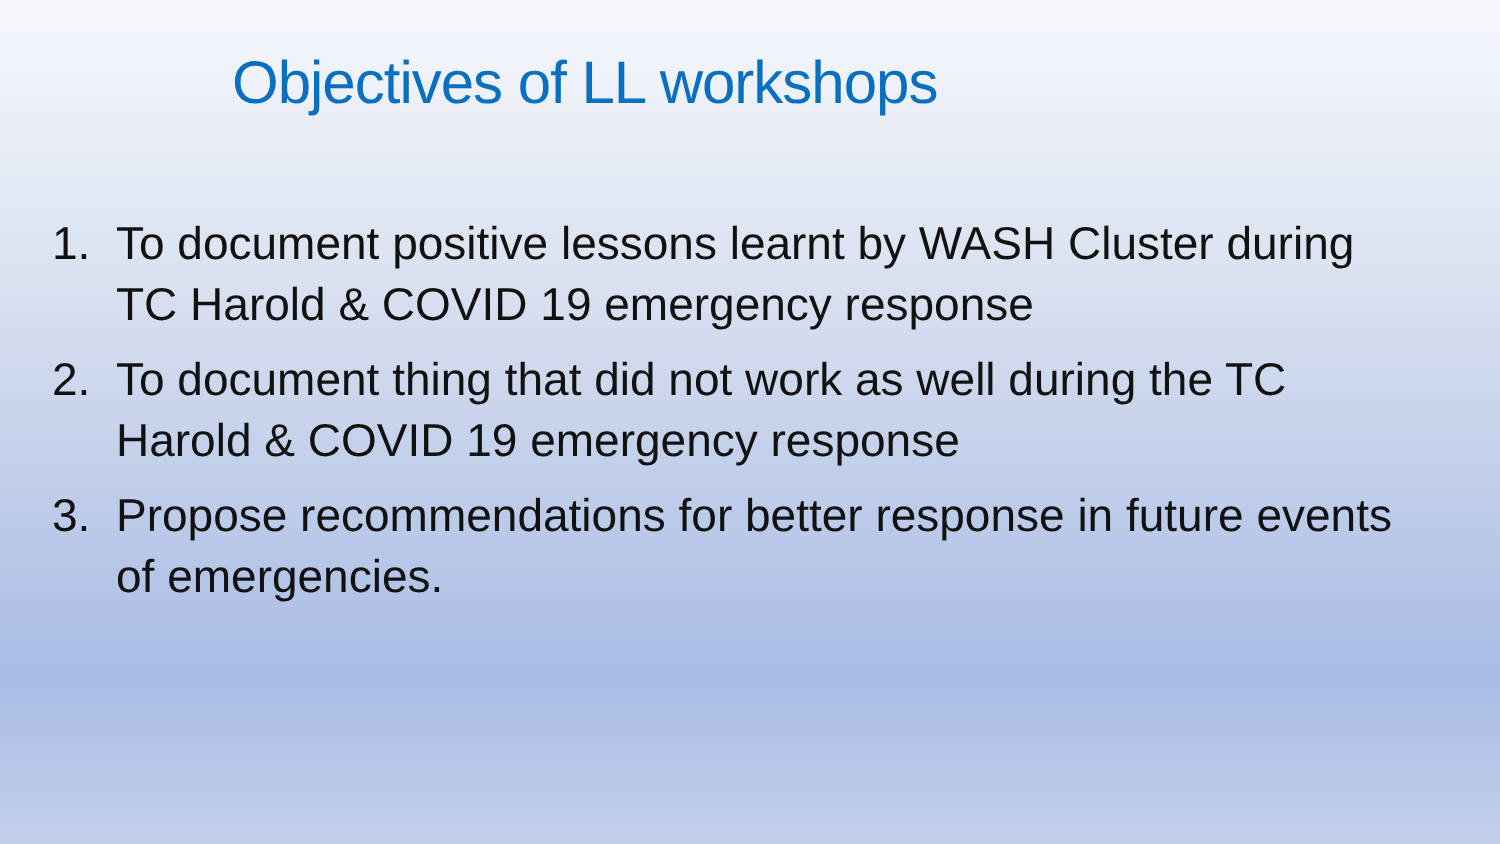Objectives of LL workshops
1. To document positive lessons learnt by WASH Cluster during TC Harold & COVID 19 emergency response
2. To document thing that did not work as well during the TC Harold & COVID 19 emergency response
3. Propose recommendations for better response in future events of emergencies.